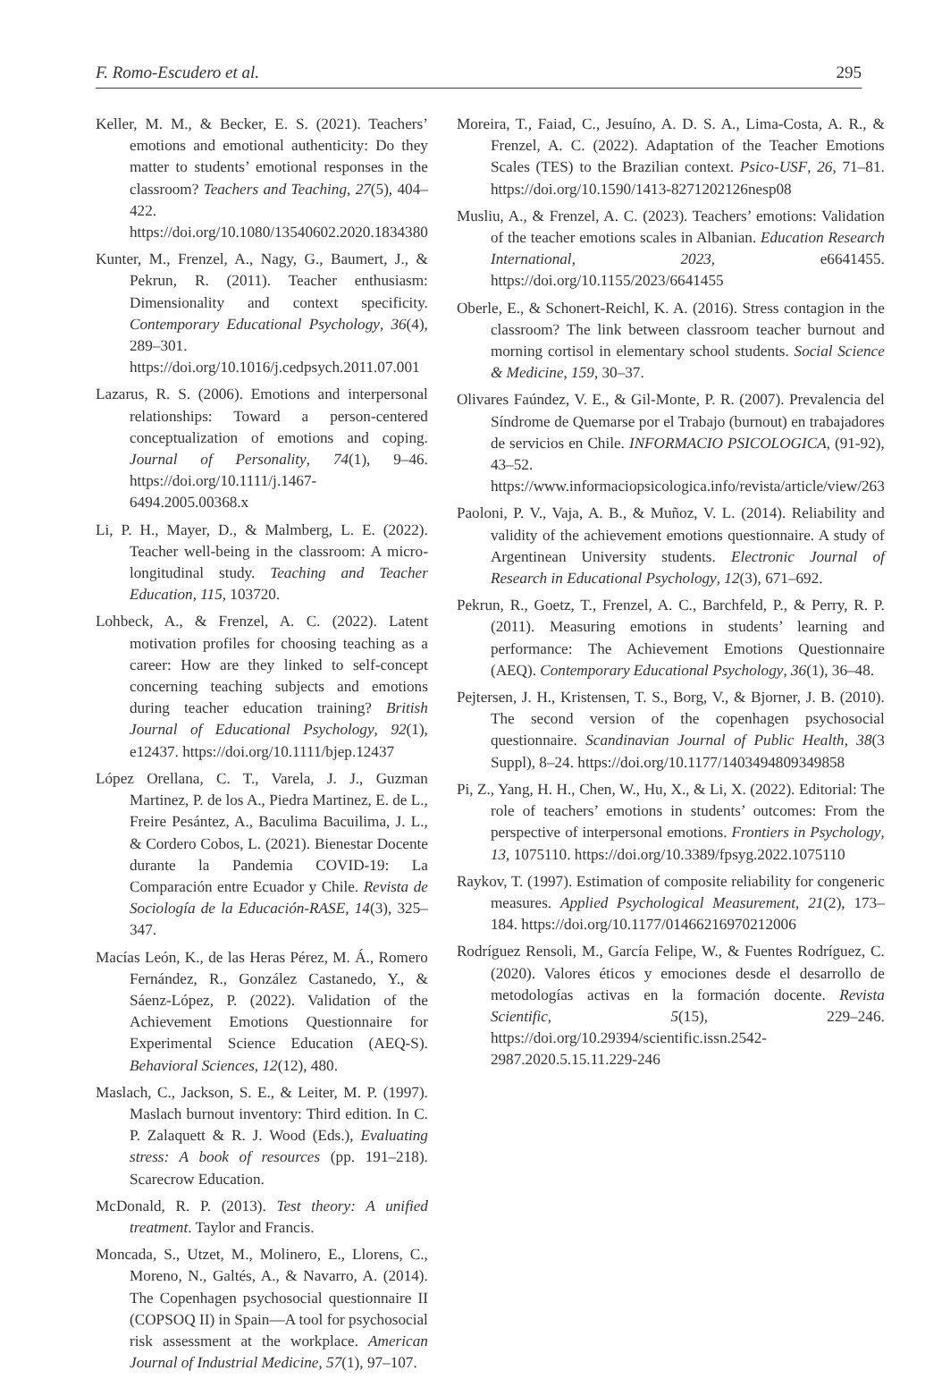F. Romo-Escudero et al. 295
Keller, M. M., & Becker, E. S. (2021). Teachers’ emotions and emotional authenticity: Do they matter to students’ emotional responses in the classroom? Teachers and Teaching, 27(5), 404–422. https://doi.org/10.1080/13540602.2020.1834380
Kunter, M., Frenzel, A., Nagy, G., Baumert, J., & Pekrun, R. (2011). Teacher enthusiasm: Dimensionality and context specificity. Contemporary Educational Psychology, 36(4), 289–301. https://doi.org/10.1016/j.cedpsych.2011.07.001
Lazarus, R. S. (2006). Emotions and interpersonal relationships: Toward a person-centered conceptualization of emotions and coping. Journal of Personality, 74(1), 9–46. https://doi.org/10.1111/j.1467-6494.2005.00368.x
Li, P. H., Mayer, D., & Malmberg, L. E. (2022). Teacher well-being in the classroom: A micro-longitudinal study. Teaching and Teacher Education, 115, 103720.
Lohbeck, A., & Frenzel, A. C. (2022). Latent motivation profiles for choosing teaching as a career: How are they linked to self-concept concerning teaching subjects and emotions during teacher education training? British Journal of Educational Psychology, 92(1), e12437. https://doi.org/10.1111/bjep.12437
López Orellana, C. T., Varela, J. J., Guzman Martinez, P. de los A., Piedra Martinez, E. de L., Freire Pesántez, A., Baculima Bacuilima, J. L., & Cordero Cobos, L. (2021). Bienestar Docente durante la Pandemia COVID-19: La Comparación entre Ecuador y Chile. Revista de Sociología de la Educación-RASE, 14(3), 325–347.
Macías León, K., de las Heras Pérez, M. Á., Romero Fernández, R., González Castanedo, Y., & Sáenz-López, P. (2022). Validation of the Achievement Emotions Questionnaire for Experimental Science Education (AEQ-S). Behavioral Sciences, 12(12), 480.
Maslach, C., Jackson, S. E., & Leiter, M. P. (1997). Maslach burnout inventory: Third edition. In C. P. Zalaquett & R. J. Wood (Eds.), Evaluating stress: A book of resources (pp. 191–218). Scarecrow Education.
McDonald, R. P. (2013). Test theory: A unified treatment. Taylor and Francis.
Moncada, S., Utzet, M., Molinero, E., Llorens, C., Moreno, N., Galtés, A., & Navarro, A. (2014). The Copenhagen psychosocial questionnaire II (COPSOQ II) in Spain—A tool for psychosocial risk assessment at the workplace. American Journal of Industrial Medicine, 57(1), 97–107.
Moreira, T., Faiad, C., Jesuíno, A. D. S. A., Lima-Costa, A. R., & Frenzel, A. C. (2022). Adaptation of the Teacher Emotions Scales (TES) to the Brazilian context. Psico-USF, 26, 71–81. https://doi.org/10.1590/1413-8271202126nesp08
Musliu, A., & Frenzel, A. C. (2023). Teachers’ emotions: Validation of the teacher emotions scales in Albanian. Education Research International, 2023, e6641455. https://doi.org/10.1155/2023/6641455
Oberle, E., & Schonert-Reichl, K. A. (2016). Stress contagion in the classroom? The link between classroom teacher burnout and morning cortisol in elementary school students. Social Science & Medicine, 159, 30–37.
Olivares Faúndez, V. E., & Gil-Monte, P. R. (2007). Prevalencia del Síndrome de Quemarse por el Trabajo (burnout) en trabajadores de servicios en Chile. INFORMACIO PSICOLOGICA, (91-92), 43–52. https://www.informaciopsicologica.info/revista/article/view/263
Paoloni, P. V., Vaja, A. B., & Muñoz, V. L. (2014). Reliability and validity of the achievement emotions questionnaire. A study of Argentinean University students. Electronic Journal of Research in Educational Psychology, 12(3), 671–692.
Pekrun, R., Goetz, T., Frenzel, A. C., Barchfeld, P., & Perry, R. P. (2011). Measuring emotions in students’ learning and performance: The Achievement Emotions Questionnaire (AEQ). Contemporary Educational Psychology, 36(1), 36–48.
Pejtersen, J. H., Kristensen, T. S., Borg, V., & Bjorner, J. B. (2010). The second version of the copenhagen psychosocial questionnaire. Scandinavian Journal of Public Health, 38(3 Suppl), 8–24. https://doi.org/10.1177/1403494809349858
Pi, Z., Yang, H. H., Chen, W., Hu, X., & Li, X. (2022). Editorial: The role of teachers’ emotions in students’ outcomes: From the perspective of interpersonal emotions. Frontiers in Psychology, 13, 1075110. https://doi.org/10.3389/fpsyg.2022.1075110
Raykov, T. (1997). Estimation of composite reliability for congeneric measures. Applied Psychological Measurement, 21(2), 173–184. https://doi.org/10.1177/01466216970212006
Rodríguez Rensoli, M., García Felipe, W., & Fuentes Rodríguez, C. (2020). Valores éticos y emociones desde el desarrollo de metodologías activas en la formación docente. Revista Scientific, 5(15), 229–246. https://doi.org/10.29394/scientific.issn.2542-2987.2020.5.15.11.229-246